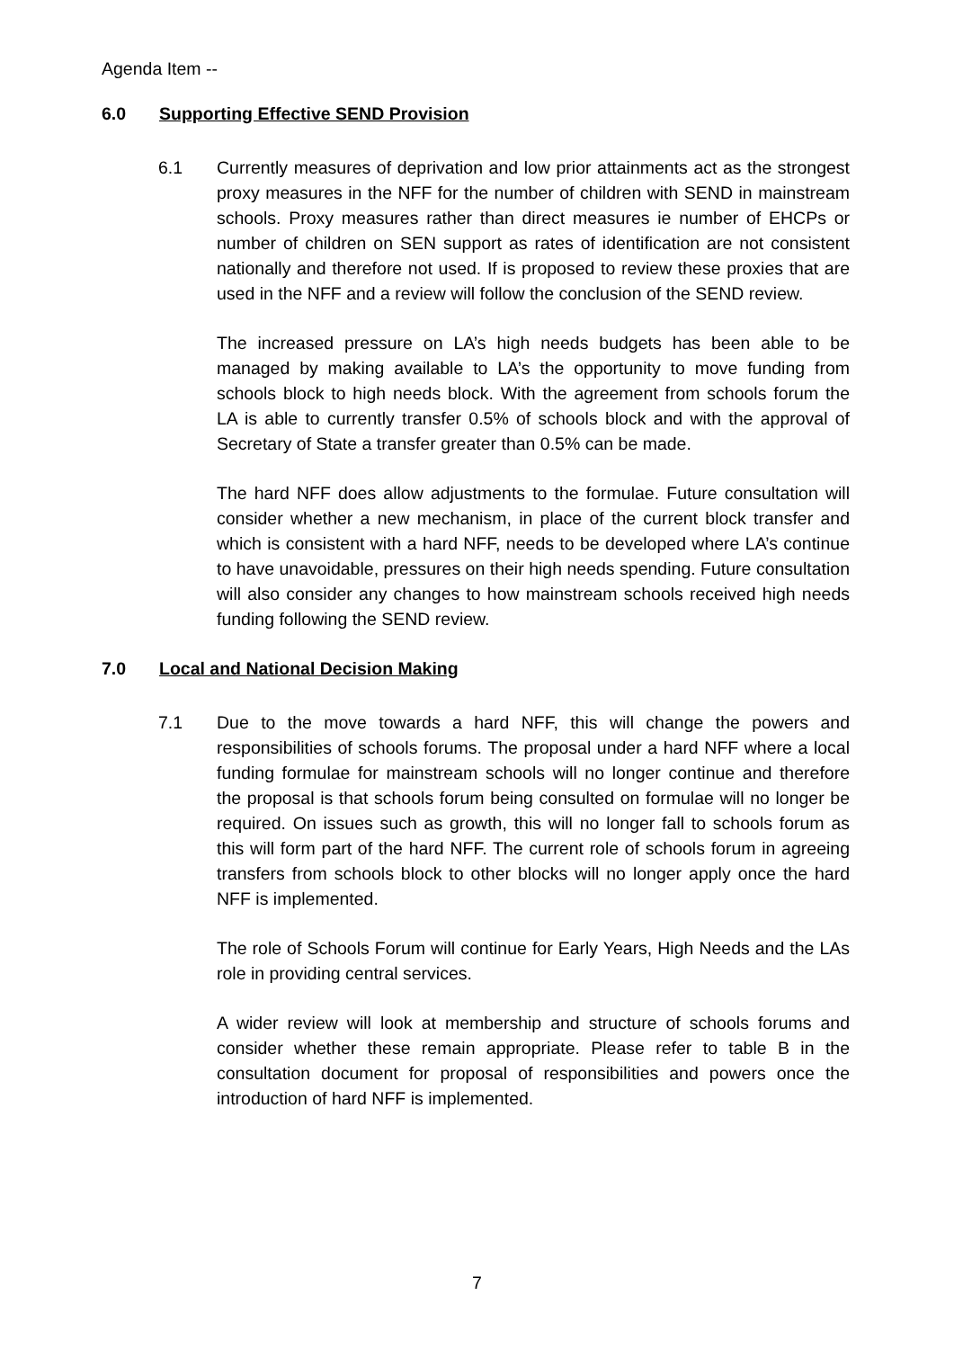Agenda Item --
6.0 Supporting Effective SEND Provision
6.1 Currently measures of deprivation and low prior attainments act as the strongest proxy measures in the NFF for the number of children with SEND in mainstream schools. Proxy measures rather than direct measures ie number of EHCPs or number of children on SEN support as rates of identification are not consistent nationally and therefore not used. If is proposed to review these proxies that are used in the NFF and a review will follow the conclusion of the SEND review.
The increased pressure on LA’s high needs budgets has been able to be managed by making available to LA’s the opportunity to move funding from schools block to high needs block. With the agreement from schools forum the LA is able to currently transfer 0.5% of schools block and with the approval of Secretary of State a transfer greater than 0.5% can be made.
The hard NFF does allow adjustments to the formulae. Future consultation will consider whether a new mechanism, in place of the current block transfer and which is consistent with a hard NFF, needs to be developed where LA’s continue to have unavoidable, pressures on their high needs spending. Future consultation will also consider any changes to how mainstream schools received high needs funding following the SEND review.
7.0 Local and National Decision Making
7.1 Due to the move towards a hard NFF, this will change the powers and responsibilities of schools forums. The proposal under a hard NFF where a local funding formulae for mainstream schools will no longer continue and therefore the proposal is that schools forum being consulted on formulae will no longer be required. On issues such as growth, this will no longer fall to schools forum as this will form part of the hard NFF. The current role of schools forum in agreeing transfers from schools block to other blocks will no longer apply once the hard NFF is implemented.
The role of Schools Forum will continue for Early Years, High Needs and the LAs role in providing central services.
A wider review will look at membership and structure of schools forums and consider whether these remain appropriate. Please refer to table B in the consultation document for proposal of responsibilities and powers once the introduction of hard NFF is implemented.
7